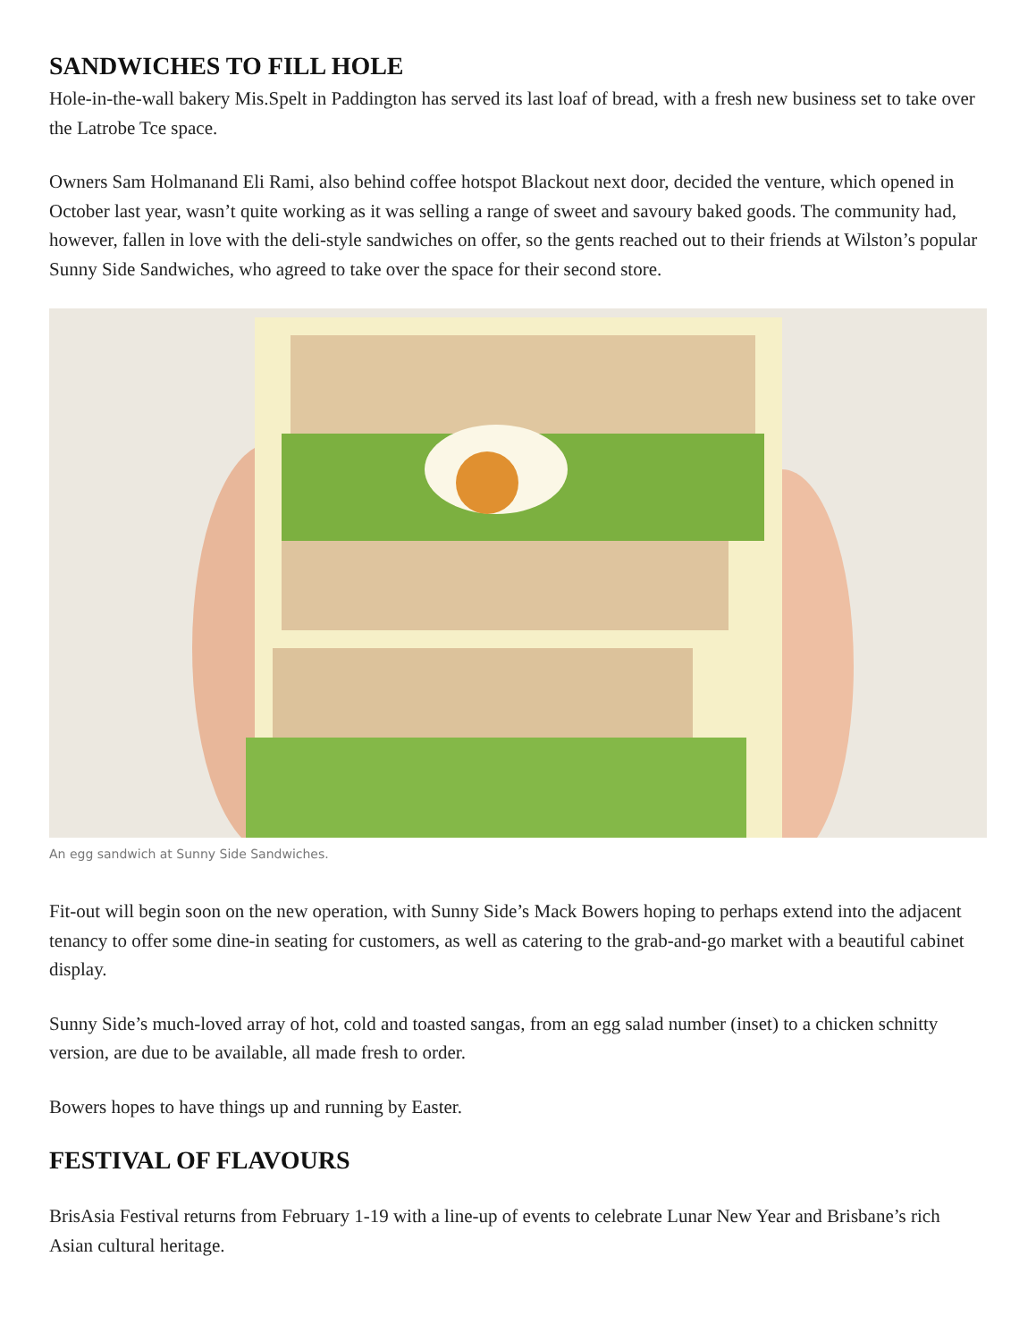SANDWICHES TO FILL HOLE
Hole-in-the-wall bakery Mis.Spelt in Paddington has served its last loaf of bread, with a fresh new business set to take over the Latrobe Tce space.
Owners Sam Holmanand Eli Rami, also behind coffee hotspot Blackout next door, decided the venture, which opened in October last year, wasn’t quite working as it was selling a range of sweet and savoury baked goods. The community had, however, fallen in love with the deli-style sandwiches on offer, so the gents reached out to their friends at Wilston’s popular Sunny Side Sandwiches, who agreed to take over the space for their second store.
An egg sandwich at Sunny Side Sandwiches.
Fit-out will begin soon on the new operation, with Sunny Side’s Mack Bowers hoping to perhaps extend into the adjacent tenancy to offer some dine-in seating for customers, as well as catering to the grab-and-go market with a beautiful cabinet display.
Sunny Side’s much-loved array of hot, cold and toasted sangas, from an egg salad number (inset) to a chicken schnitty version, are due to be available, all made fresh to order.
Bowers hopes to have things up and running by Easter.
FESTIVAL OF FLAVOURS
BrisAsia Festival returns from February 1-19 with a line-up of events to celebrate Lunar New Year and Brisbane’s rich Asian cultural heritage.